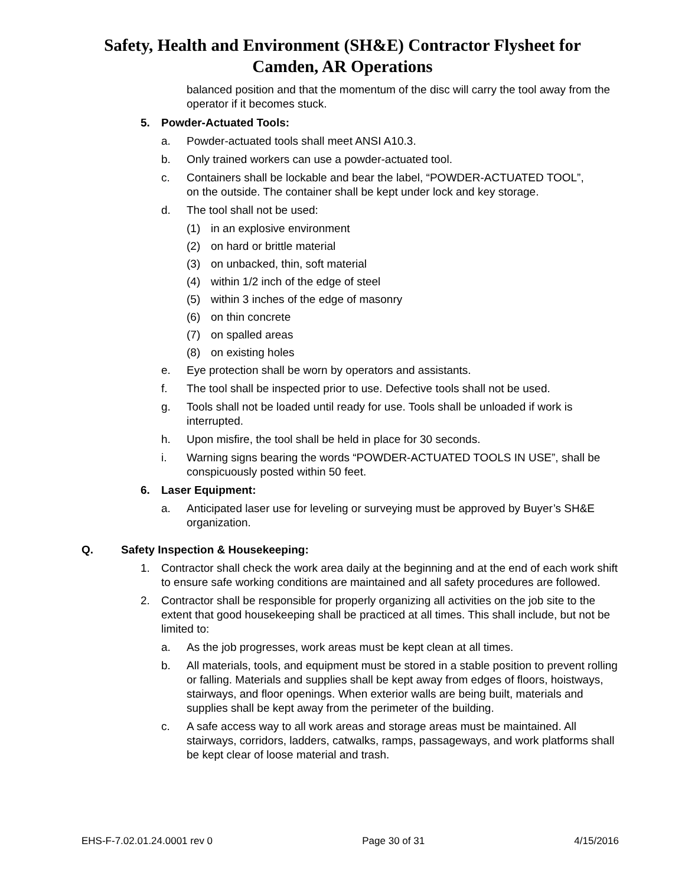Safety, Health and Environment (SH&E) Contractor Flysheet for
Camden, AR Operations
balanced position and that the momentum of the disc will carry the tool away from the operator if it becomes stuck.
5. Powder-Actuated Tools:
a. Powder-actuated tools shall meet ANSI A10.3.
b. Only trained workers can use a powder-actuated tool.
c. Containers shall be lockable and bear the label, “POWDER-ACTUATED TOOL”, on the outside. The container shall be kept under lock and key storage.
d. The tool shall not be used:
(1) in an explosive environment
(2) on hard or brittle material
(3) on unbacked, thin, soft material
(4) within 1/2 inch of the edge of steel
(5) within 3 inches of the edge of masonry
(6) on thin concrete
(7) on spalled areas
(8) on existing holes
e. Eye protection shall be worn by operators and assistants.
f. The tool shall be inspected prior to use. Defective tools shall not be used.
g. Tools shall not be loaded until ready for use. Tools shall be unloaded if work is interrupted.
h. Upon misfire, the tool shall be held in place for 30 seconds.
i. Warning signs bearing the words “POWDER-ACTUATED TOOLS IN USE”, shall be conspicuously posted within 50 feet.
6. Laser Equipment:
a. Anticipated laser use for leveling or surveying must be approved by Buyer’s SH&E organization.
Q. Safety Inspection & Housekeeping:
1. Contractor shall check the work area daily at the beginning and at the end of each work shift to ensure safe working conditions are maintained and all safety procedures are followed.
2. Contractor shall be responsible for properly organizing all activities on the job site to the extent that good housekeeping shall be practiced at all times. This shall include, but not be limited to:
a. As the job progresses, work areas must be kept clean at all times.
b. All materials, tools, and equipment must be stored in a stable position to prevent rolling or falling. Materials and supplies shall be kept away from edges of floors, hoistways, stairways, and floor openings. When exterior walls are being built, materials and supplies shall be kept away from the perimeter of the building.
c. A safe access way to all work areas and storage areas must be maintained. All stairways, corridors, ladders, catwalks, ramps, passageways, and work platforms shall be kept clear of loose material and trash.
EHS-F-7.02.01.24.0001 rev 0 Page 30 of 31 4/15/2016